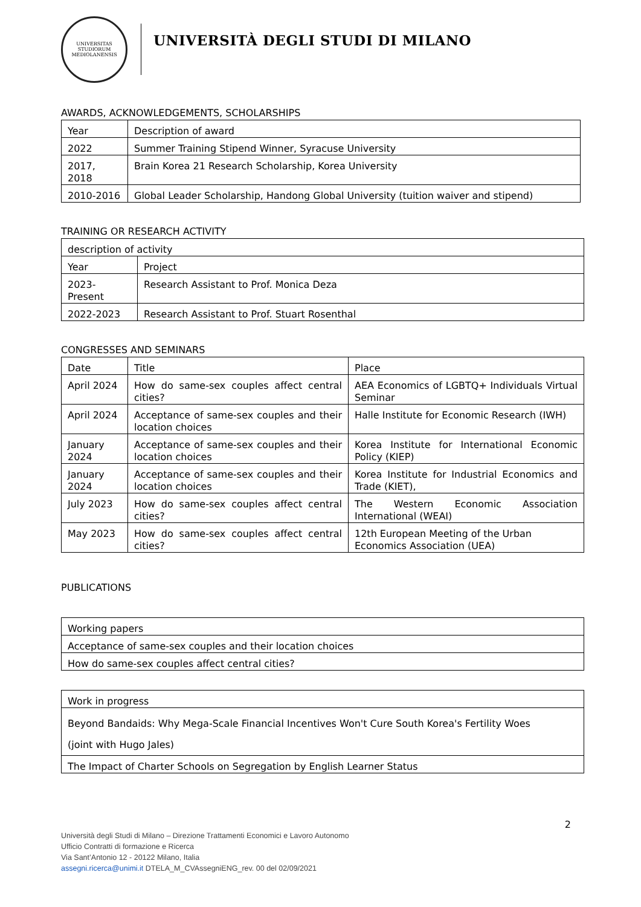UNIVERSITAS STUDIORUM MEDIOLANENSIS
UNIVERSITÀ DEGLI STUDI DI MILANO
AWARDS, ACKNOWLEDGEMENTS, SCHOLARSHIPS
| Year | Description of award |
| 2022 | Summer Training Stipend Winner, Syracuse University |
| 2017, 2018 | Brain Korea 21 Research Scholarship, Korea University |
| 2010-2016 | Global Leader Scholarship, Handong Global University (tuition waiver and stipend) |
TRAINING OR RESEARCH ACTIVITY
| description of activity | |
| Year | Project |
| 2023-Present | Research Assistant to Prof. Monica Deza |
| 2022-2023 | Research Assistant to Prof. Stuart Rosenthal |
CONGRESSES AND SEMINARS
| Date | Title | Place |
| April 2024 | How do same-sex couples affect central cities? | AEA Economics of LGBTQ+ Individuals Virtual Seminar |
| April 2024 | Acceptance of same-sex couples and their location choices | Halle Institute for Economic Research (IWH) |
| January 2024 | Acceptance of same-sex couples and their location choices | Korea Institute for International Economic Policy (KIEP) |
| January 2024 | Acceptance of same-sex couples and their location choices | Korea Institute for Industrial Economics and Trade (KIET), |
| July 2023 | How do same-sex couples affect central cities? | The Western Economic Association International (WEAI) |
| May 2023 | How do same-sex couples affect central cities? | 12th European Meeting of the Urban Economics Association (UEA) |
PUBLICATIONS
| Working papers |
| Acceptance of same-sex couples and their location choices |
| How do same-sex couples affect central cities? |
| Work in progress |
| Beyond Bandaids: Why Mega-Scale Financial Incentives Won't Cure South Korea's Fertility Woes (joint with Hugo Jales) |
| The Impact of Charter Schools on Segregation by English Learner Status |
2
Università degli Studi di Milano – Direzione Trattamenti Economici e Lavoro Autonomo
Ufficio Contratti di formazione e Ricerca
Via Sant’Antonio 12 - 20122 Milano, Italia
assegni.ricerca@unimi.it DTELA_M_CVAssegniENG_rev. 00 del 02/09/2021